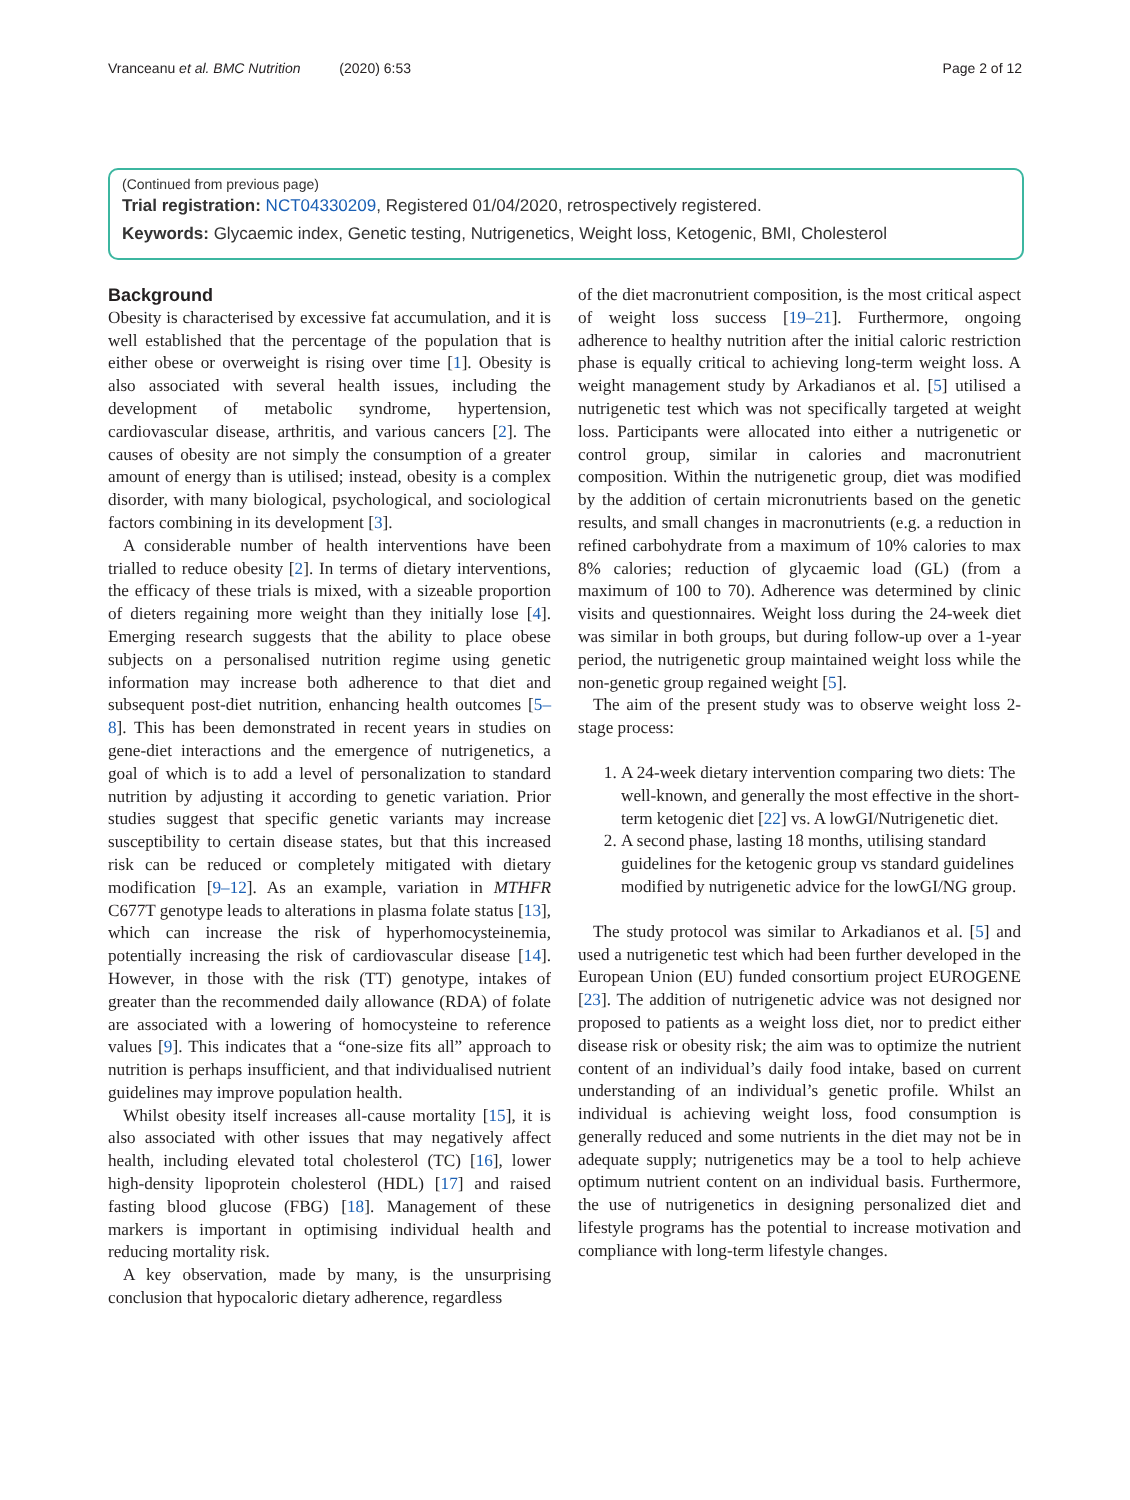Vranceanu et al. BMC Nutrition (2020) 6:53 Page 2 of 12
(Continued from previous page)
Trial registration: NCT04330209, Registered 01/04/2020, retrospectively registered.
Keywords: Glycaemic index, Genetic testing, Nutrigenetics, Weight loss, Ketogenic, BMI, Cholesterol
Background
Obesity is characterised by excessive fat accumulation, and it is well established that the percentage of the population that is either obese or overweight is rising over time [1]. Obesity is also associated with several health issues, including the development of metabolic syndrome, hypertension, cardiovascular disease, arthritis, and various cancers [2]. The causes of obesity are not simply the consumption of a greater amount of energy than is utilised; instead, obesity is a complex disorder, with many biological, psychological, and sociological factors combining in its development [3].
A considerable number of health interventions have been trialled to reduce obesity [2]. In terms of dietary interventions, the efficacy of these trials is mixed, with a sizeable proportion of dieters regaining more weight than they initially lose [4]. Emerging research suggests that the ability to place obese subjects on a personalised nutrition regime using genetic information may increase both adherence to that diet and subsequent post-diet nutrition, enhancing health outcomes [5–8]. This has been demonstrated in recent years in studies on gene-diet interactions and the emergence of nutrigenetics, a goal of which is to add a level of personalization to standard nutrition by adjusting it according to genetic variation. Prior studies suggest that specific genetic variants may increase susceptibility to certain disease states, but that this increased risk can be reduced or completely mitigated with dietary modification [9–12]. As an example, variation in MTHFR C677T genotype leads to alterations in plasma folate status [13], which can increase the risk of hyperhomocysteinemia, potentially increasing the risk of cardiovascular disease [14]. However, in those with the risk (TT) genotype, intakes of greater than the recommended daily allowance (RDA) of folate are associated with a lowering of homocysteine to reference values [9]. This indicates that a “one-size fits all” approach to nutrition is perhaps insufficient, and that individualised nutrient guidelines may improve population health.
Whilst obesity itself increases all-cause mortality [15], it is also associated with other issues that may negatively affect health, including elevated total cholesterol (TC) [16], lower high-density lipoprotein cholesterol (HDL) [17] and raised fasting blood glucose (FBG) [18]. Management of these markers is important in optimising individual health and reducing mortality risk.
A key observation, made by many, is the unsurprising conclusion that hypocaloric dietary adherence, regardless
of the diet macronutrient composition, is the most critical aspect of weight loss success [19–21]. Furthermore, ongoing adherence to healthy nutrition after the initial caloric restriction phase is equally critical to achieving long-term weight loss. A weight management study by Arkadianos et al. [5] utilised a nutrigenetic test which was not specifically targeted at weight loss. Participants were allocated into either a nutrigenetic or control group, similar in calories and macronutrient composition. Within the nutrigenetic group, diet was modified by the addition of certain micronutrients based on the genetic results, and small changes in macronutrients (e.g. a reduction in refined carbohydrate from a maximum of 10% calories to max 8% calories; reduction of glycaemic load (GL) (from a maximum of 100 to 70). Adherence was determined by clinic visits and questionnaires. Weight loss during the 24-week diet was similar in both groups, but during follow-up over a 1-year period, the nutrigenetic group maintained weight loss while the non-genetic group regained weight [5].
The aim of the present study was to observe weight loss 2-stage process:
1. A 24-week dietary intervention comparing two diets: The well-known, and generally the most effective in the short-term ketogenic diet [22] vs. A lowGI/Nutrigenetic diet.
2. A second phase, lasting 18 months, utilising standard guidelines for the ketogenic group vs standard guidelines modified by nutrigenetic advice for the lowGI/NG group.
The study protocol was similar to Arkadianos et al. [5] and used a nutrigenetic test which had been further developed in the European Union (EU) funded consortium project EUROGENE [23]. The addition of nutrigenetic advice was not designed nor proposed to patients as a weight loss diet, nor to predict either disease risk or obesity risk; the aim was to optimize the nutrient content of an individual’s daily food intake, based on current understanding of an individual’s genetic profile. Whilst an individual is achieving weight loss, food consumption is generally reduced and some nutrients in the diet may not be in adequate supply; nutrigenetics may be a tool to help achieve optimum nutrient content on an individual basis. Furthermore, the use of nutrigenetics in designing personalized diet and lifestyle programs has the potential to increase motivation and compliance with long-term lifestyle changes.